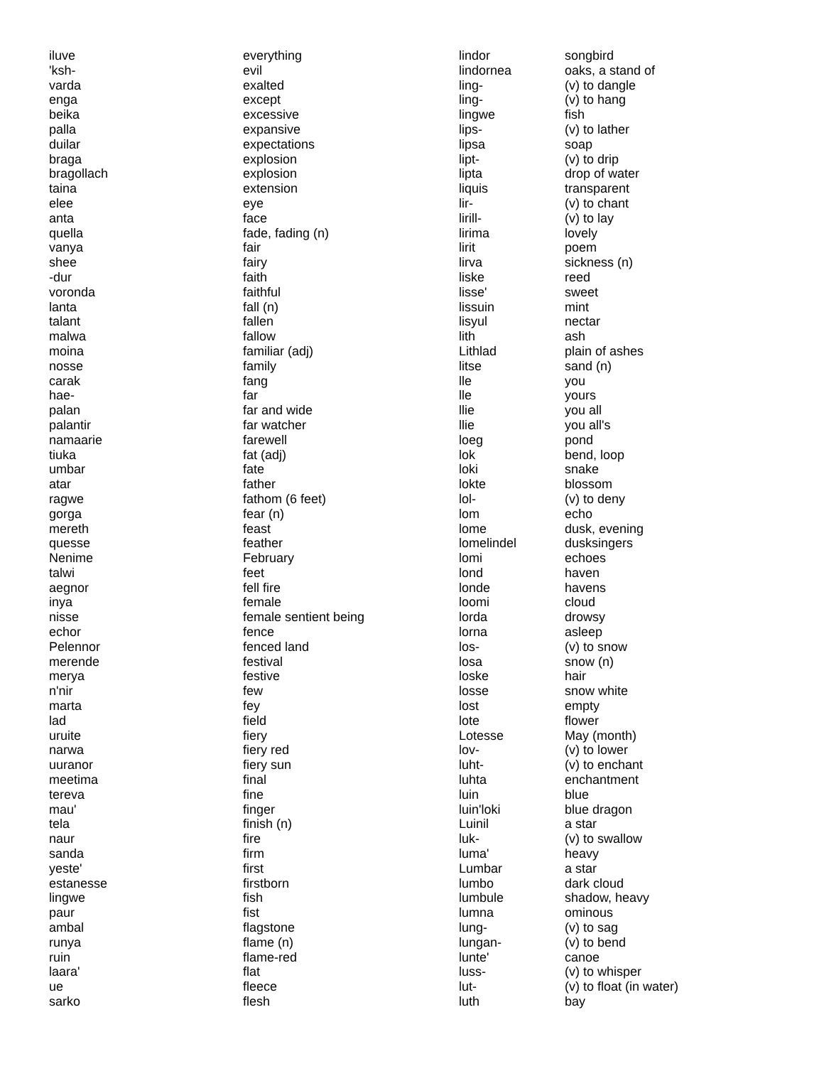| iluve | everything |
| 'ksh- | evil |
| varda | exalted |
| enga | except |
| beika | excessive |
| palla | expansive |
| duilar | expectations |
| braga | explosion |
| bragollach | explosion |
| taina | extension |
| elee | eye |
| anta | face |
| quella | fade, fading (n) |
| vanya | fair |
| shee | fairy |
| -dur | faith |
| voronda | faithful |
| lanta | fall (n) |
| talant | fallen |
| malwa | fallow |
| moina | familiar (adj) |
| nosse | family |
| carak | fang |
| hae- | far |
| palan | far and wide |
| palantir | far watcher |
| namaarie | farewell |
| tiuka | fat (adj) |
| umbar | fate |
| atar | father |
| ragwe | fathom (6 feet) |
| gorga | fear (n) |
| mereth | feast |
| quesse | feather |
| Nenime | February |
| talwi | feet |
| aegnor | fell fire |
| inya | female |
| nisse | female sentient being |
| echor | fence |
| Pelennor | fenced land |
| merende | festival |
| merya | festive |
| n'nir | few |
| marta | fey |
| lad | field |
| uruite | fiery |
| narwa | fiery red |
| uuranor | fiery sun |
| meetima | final |
| tereva | fine |
| mau' | finger |
| tela | finish (n) |
| naur | fire |
| sanda | firm |
| yeste' | first |
| estanesse | firstborn |
| lingwe | fish |
| paur | fist |
| ambal | flagstone |
| runya | flame (n) |
| ruin | flame-red |
| laara' | flat |
| ue | fleece |
| sarko | flesh |
| lindor | songbird |
| lindornea | oaks, a stand of |
| ling- | (v) to dangle |
| ling- | (v) to hang |
| lingwe | fish |
| lips- | (v) to lather |
| lipsa | soap |
| lipt- | (v) to drip |
| lipta | drop of water |
| liquis | transparent |
| lir- | (v) to chant |
| lirill- | (v) to lay |
| lirima | lovely |
| lirit | poem |
| lirva | sickness (n) |
| liske | reed |
| lisse' | sweet |
| lissuin | mint |
| lisyul | nectar |
| lith | ash |
| Lithlad | plain of ashes |
| litse | sand (n) |
| lle | you |
| lle | yours |
| llie | you all |
| llie | you all's |
| loeg | pond |
| lok | bend, loop |
| loki | snake |
| lokte | blossom |
| lol- | (v) to deny |
| lom | echo |
| lome | dusk, evening |
| lomelindel | dusksingers |
| lomi | echoes |
| lond | haven |
| londe | havens |
| loomi | cloud |
| lorda | drowsy |
| lorna | asleep |
| los- | (v) to snow |
| losa | snow (n) |
| loske | hair |
| losse | snow white |
| lost | empty |
| lote | flower |
| Lotesse | May (month) |
| lov- | (v) to lower |
| luht- | (v) to enchant |
| luhta | enchantment |
| luin | blue |
| luin'loki | blue dragon |
| Luinil | a star |
| luk- | (v) to swallow |
| luma' | heavy |
| Lumbar | a star |
| lumbo | dark cloud |
| lumbule | shadow, heavy |
| lumna | ominous |
| lung- | (v) to sag |
| lungan- | (v) to bend |
| lunte' | canoe |
| luss- | (v) to whisper |
| lut- | (v) to float (in water) |
| luth | bay |